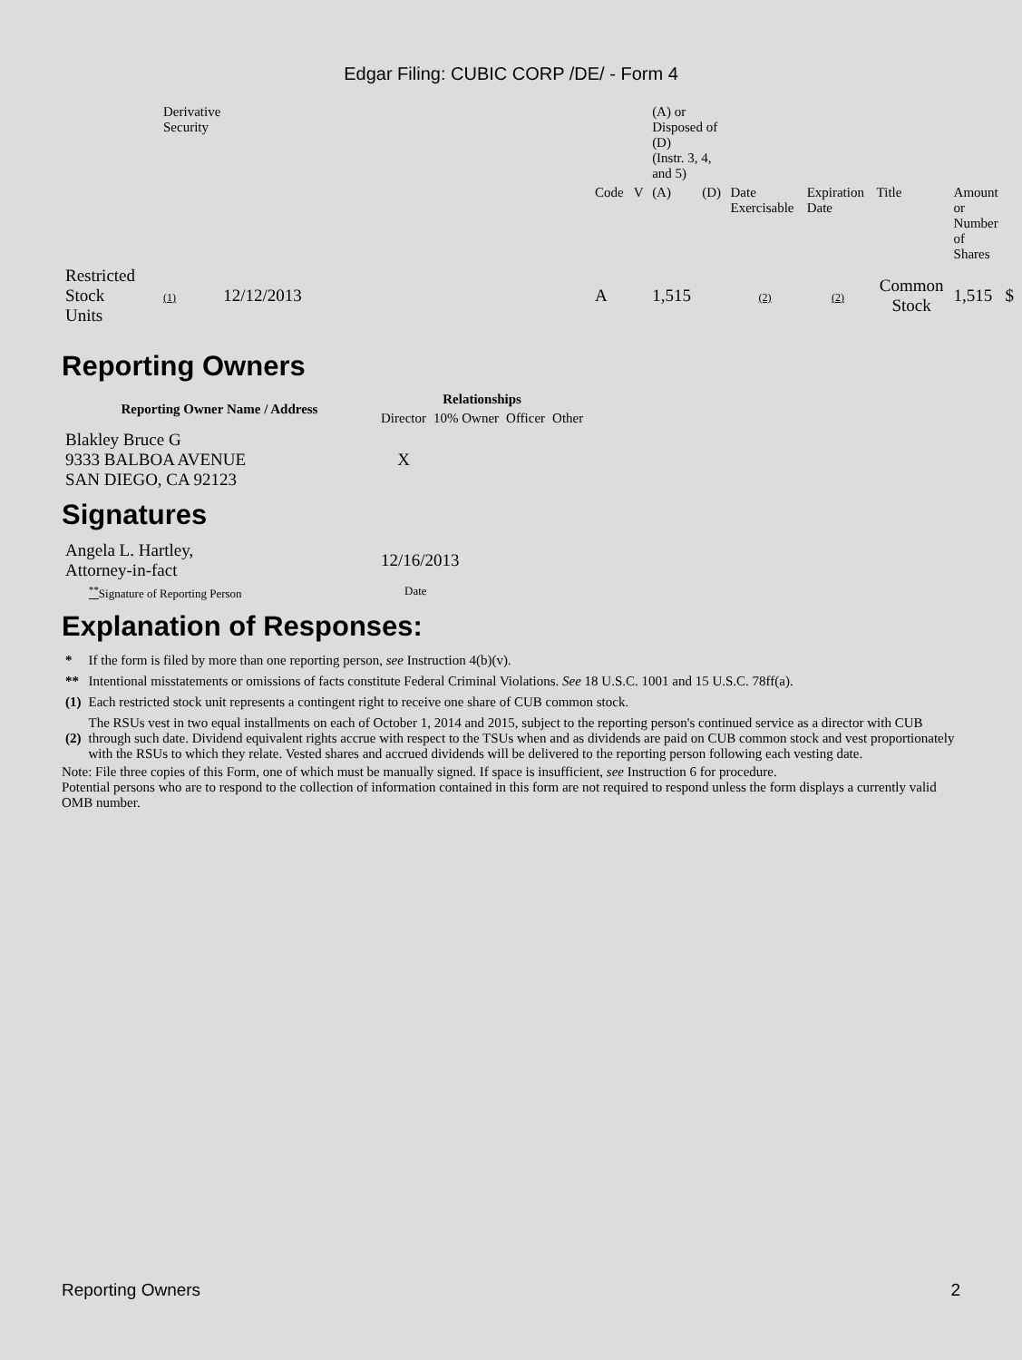Edgar Filing: CUBIC CORP /DE/ - Form 4
| | Derivative Security | | | | (A) or Disposed of (D) (Instr. 3, 4, and 5) | | | | | |
| | | | Code | V | (A) | (D) | Date Exercisable | Expiration Date | Title | Amount or Number of Shares |
| Restricted Stock Units | (1) 12/12/2013 | | A | | 1,515 | | (2) | (2) | Common Stock | 1,515 $ |
Reporting Owners
| Reporting Owner Name / Address | Relationships | | | |
| --- | --- | --- | --- | --- |
| | Director | 10% Owner | Officer | Other |
| Blakley Bruce G 9333 BALBOA AVENUE SAN DIEGO, CA 92123 | X | | | |
Signatures
| Angela L. Hartley, Attorney-in-fact | 12/16/2013 |
| <sup>**</sup> Signature of Reporting Person | Date |
Explanation of Responses:
| * | If the form is filed by more than one reporting person, see Instruction 4(b)(v). |
| ** | Intentional misstatements or omissions of facts constitute Federal Criminal Violations. See 18 U.S.C. 1001 and 15 U.S.C. 78ff(a). |
| (1) | Each restricted stock unit represents a contingent right to receive one share of CUB common stock. |
| (2) | The RSUs vest in two equal installments on each of October 1, 2014 and 2015, subject to the reporting person's continued service as a director with CUB through such date. Dividend equivalent rights accrue with respect to the TSUs when and as dividends are paid on CUB common stock and vest proportionately with the RSUs to which they relate. Vested shares and accrued dividends will be delivered to the reporting person following each vesting date. |
Note: File three copies of this Form, one of which must be manually signed. If space is insufficient, see Instruction 6 for procedure.
Potential persons who are to respond to the collection of information contained in this form are not required to respond unless the form displays a currently valid OMB number.
Reporting Owners 2